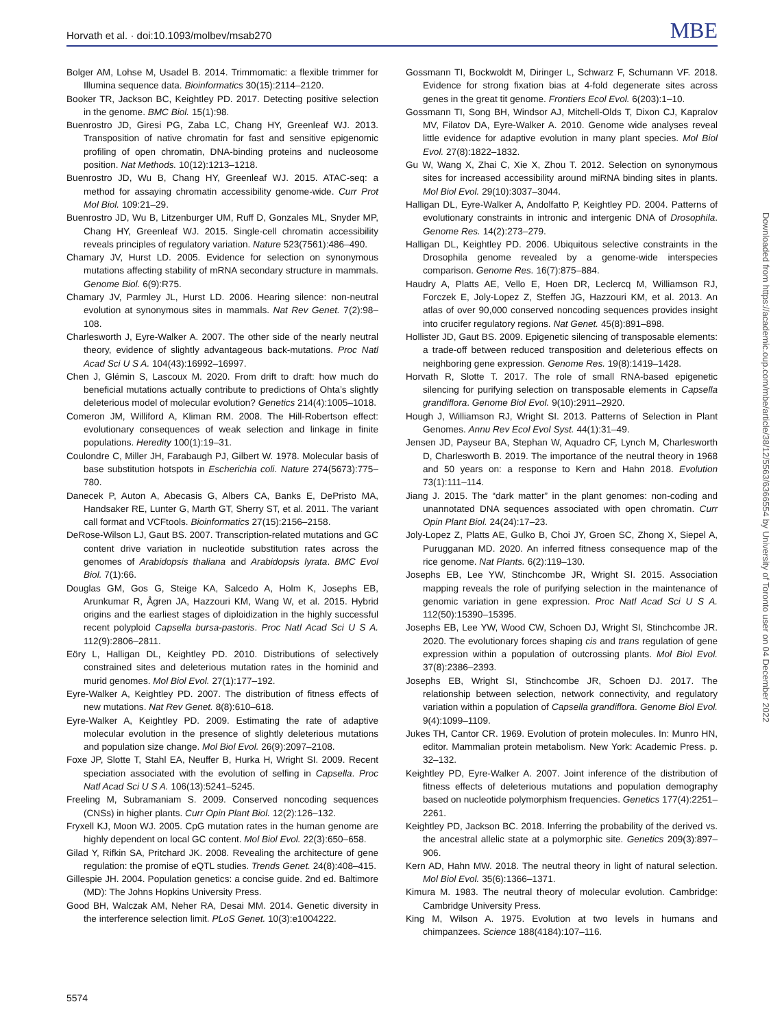Horvath et al. · doi:10.1093/molbev/msab270 MBE
Bolger AM, Lohse M, Usadel B. 2014. Trimmomatic: a flexible trimmer for Illumina sequence data. Bioinformatics 30(15):2114–2120.
Booker TR, Jackson BC, Keightley PD. 2017. Detecting positive selection in the genome. BMC Biol. 15(1):98.
Buenrostro JD, Giresi PG, Zaba LC, Chang HY, Greenleaf WJ. 2013. Transposition of native chromatin for fast and sensitive epigenomic profiling of open chromatin, DNA-binding proteins and nucleosome position. Nat Methods. 10(12):1213–1218.
Buenrostro JD, Wu B, Chang HY, Greenleaf WJ. 2015. ATAC-seq: a method for assaying chromatin accessibility genome-wide. Curr Prot Mol Biol. 109:21–29.
Buenrostro JD, Wu B, Litzenburger UM, Ruff D, Gonzales ML, Snyder MP, Chang HY, Greenleaf WJ. 2015. Single-cell chromatin accessibility reveals principles of regulatory variation. Nature 523(7561):486–490.
Chamary JV, Hurst LD. 2005. Evidence for selection on synonymous mutations affecting stability of mRNA secondary structure in mammals. Genome Biol. 6(9):R75.
Chamary JV, Parmley JL, Hurst LD. 2006. Hearing silence: non-neutral evolution at synonymous sites in mammals. Nat Rev Genet. 7(2):98–108.
Charlesworth J, Eyre-Walker A. 2007. The other side of the nearly neutral theory, evidence of slightly advantageous back-mutations. Proc Natl Acad Sci U S A. 104(43):16992–16997.
Chen J, Glémin S, Lascoux M. 2020. From drift to draft: how much do beneficial mutations actually contribute to predictions of Ohta’s slightly deleterious model of molecular evolution? Genetics 214(4):1005–1018.
Comeron JM, Williford A, Kliman RM. 2008. The Hill-Robertson effect: evolutionary consequences of weak selection and linkage in finite populations. Heredity 100(1):19–31.
Coulondre C, Miller JH, Farabaugh PJ, Gilbert W. 1978. Molecular basis of base substitution hotspots in Escherichia coli. Nature 274(5673):775–780.
Danecek P, Auton A, Abecasis G, Albers CA, Banks E, DePristo MA, Handsaker RE, Lunter G, Marth GT, Sherry ST, et al. 2011. The variant call format and VCFtools. Bioinformatics 27(15):2156–2158.
DeRose-Wilson LJ, Gaut BS. 2007. Transcription-related mutations and GC content drive variation in nucleotide substitution rates across the genomes of Arabidopsis thaliana and Arabidopsis lyrata. BMC Evol Biol. 7(1):66.
Douglas GM, Gos G, Steige KA, Salcedo A, Holm K, Josephs EB, Arunkumar R, Ågren JA, Hazzouri KM, Wang W, et al. 2015. Hybrid origins and the earliest stages of diploidization in the highly successful recent polyploid Capsella bursa-pastoris. Proc Natl Acad Sci U S A. 112(9):2806–2811.
Eöry L, Halligan DL, Keightley PD. 2010. Distributions of selectively constrained sites and deleterious mutation rates in the hominid and murid genomes. Mol Biol Evol. 27(1):177–192.
Eyre-Walker A, Keightley PD. 2007. The distribution of fitness effects of new mutations. Nat Rev Genet. 8(8):610–618.
Eyre-Walker A, Keightley PD. 2009. Estimating the rate of adaptive molecular evolution in the presence of slightly deleterious mutations and population size change. Mol Biol Evol. 26(9):2097–2108.
Foxe JP, Slotte T, Stahl EA, Neuffer B, Hurka H, Wright SI. 2009. Recent speciation associated with the evolution of selfing in Capsella. Proc Natl Acad Sci U S A. 106(13):5241–5245.
Freeling M, Subramaniam S. 2009. Conserved noncoding sequences (CNSs) in higher plants. Curr Opin Plant Biol. 12(2):126–132.
Fryxell KJ, Moon WJ. 2005. CpG mutation rates in the human genome are highly dependent on local GC content. Mol Biol Evol. 22(3):650–658.
Gilad Y, Rifkin SA, Pritchard JK. 2008. Revealing the architecture of gene regulation: the promise of eQTL studies. Trends Genet. 24(8):408–415.
Gillespie JH. 2004. Population genetics: a concise guide. 2nd ed. Baltimore (MD): The Johns Hopkins University Press.
Good BH, Walczak AM, Neher RA, Desai MM. 2014. Genetic diversity in the interference selection limit. PLoS Genet. 10(3):e1004222.
Gossmann TI, Bockwoldt M, Diringer L, Schwarz F, Schumann VF. 2018. Evidence for strong fixation bias at 4-fold degenerate sites across genes in the great tit genome. Frontiers Ecol Evol. 6(203):1–10.
Gossmann TI, Song BH, Windsor AJ, Mitchell-Olds T, Dixon CJ, Kapralov MV, Filatov DA, Eyre-Walker A. 2010. Genome wide analyses reveal little evidence for adaptive evolution in many plant species. Mol Biol Evol. 27(8):1822–1832.
Gu W, Wang X, Zhai C, Xie X, Zhou T. 2012. Selection on synonymous sites for increased accessibility around miRNA binding sites in plants. Mol Biol Evol. 29(10):3037–3044.
Halligan DL, Eyre-Walker A, Andolfatto P, Keightley PD. 2004. Patterns of evolutionary constraints in intronic and intergenic DNA of Drosophila. Genome Res. 14(2):273–279.
Halligan DL, Keightley PD. 2006. Ubiquitous selective constraints in the Drosophila genome revealed by a genome-wide interspecies comparison. Genome Res. 16(7):875–884.
Haudry A, Platts AE, Vello E, Hoen DR, Leclercq M, Williamson RJ, Forczek E, Joly-Lopez Z, Steffen JG, Hazzouri KM, et al. 2013. An atlas of over 90,000 conserved noncoding sequences provides insight into crucifer regulatory regions. Nat Genet. 45(8):891–898.
Hollister JD, Gaut BS. 2009. Epigenetic silencing of transposable elements: a trade-off between reduced transposition and deleterious effects on neighboring gene expression. Genome Res. 19(8):1419–1428.
Horvath R, Slotte T. 2017. The role of small RNA-based epigenetic silencing for purifying selection on transposable elements in Capsella grandiflora. Genome Biol Evol. 9(10):2911–2920.
Hough J, Williamson RJ, Wright SI. 2013. Patterns of Selection in Plant Genomes. Annu Rev Ecol Evol Syst. 44(1):31–49.
Jensen JD, Payseur BA, Stephan W, Aquadro CF, Lynch M, Charlesworth D, Charlesworth B. 2019. The importance of the neutral theory in 1968 and 50 years on: a response to Kern and Hahn 2018. Evolution 73(1):111–114.
Jiang J. 2015. The “dark matter” in the plant genomes: non-coding and unannotated DNA sequences associated with open chromatin. Curr Opin Plant Biol. 24(24):17–23.
Joly-Lopez Z, Platts AE, Gulko B, Choi JY, Groen SC, Zhong X, Siepel A, Purugganan MD. 2020. An inferred fitness consequence map of the rice genome. Nat Plants. 6(2):119–130.
Josephs EB, Lee YW, Stinchcombe JR, Wright SI. 2015. Association mapping reveals the role of purifying selection in the maintenance of genomic variation in gene expression. Proc Natl Acad Sci U S A. 112(50):15390–15395.
Josephs EB, Lee YW, Wood CW, Schoen DJ, Wright SI, Stinchcombe JR. 2020. The evolutionary forces shaping cis and trans regulation of gene expression within a population of outcrossing plants. Mol Biol Evol. 37(8):2386–2393.
Josephs EB, Wright SI, Stinchcombe JR, Schoen DJ. 2017. The relationship between selection, network connectivity, and regulatory variation within a population of Capsella grandiflora. Genome Biol Evol. 9(4):1099–1109.
Jukes TH, Cantor CR. 1969. Evolution of protein molecules. In: Munro HN, editor. Mammalian protein metabolism. New York: Academic Press. p. 32–132.
Keightley PD, Eyre-Walker A. 2007. Joint inference of the distribution of fitness effects of deleterious mutations and population demography based on nucleotide polymorphism frequencies. Genetics 177(4):2251–2261.
Keightley PD, Jackson BC. 2018. Inferring the probability of the derived vs. the ancestral allelic state at a polymorphic site. Genetics 209(3):897–906.
Kern AD, Hahn MW. 2018. The neutral theory in light of natural selection. Mol Biol Evol. 35(6):1366–1371.
Kimura M. 1983. The neutral theory of molecular evolution. Cambridge: Cambridge University Press.
King M, Wilson A. 1975. Evolution at two levels in humans and chimpanzees. Science 188(4184):107–116.
Downloaded from https://academic.oup.com/mbe/article/38/12/5563/6366554 by University of Toronto user on 04 December 2022
5574